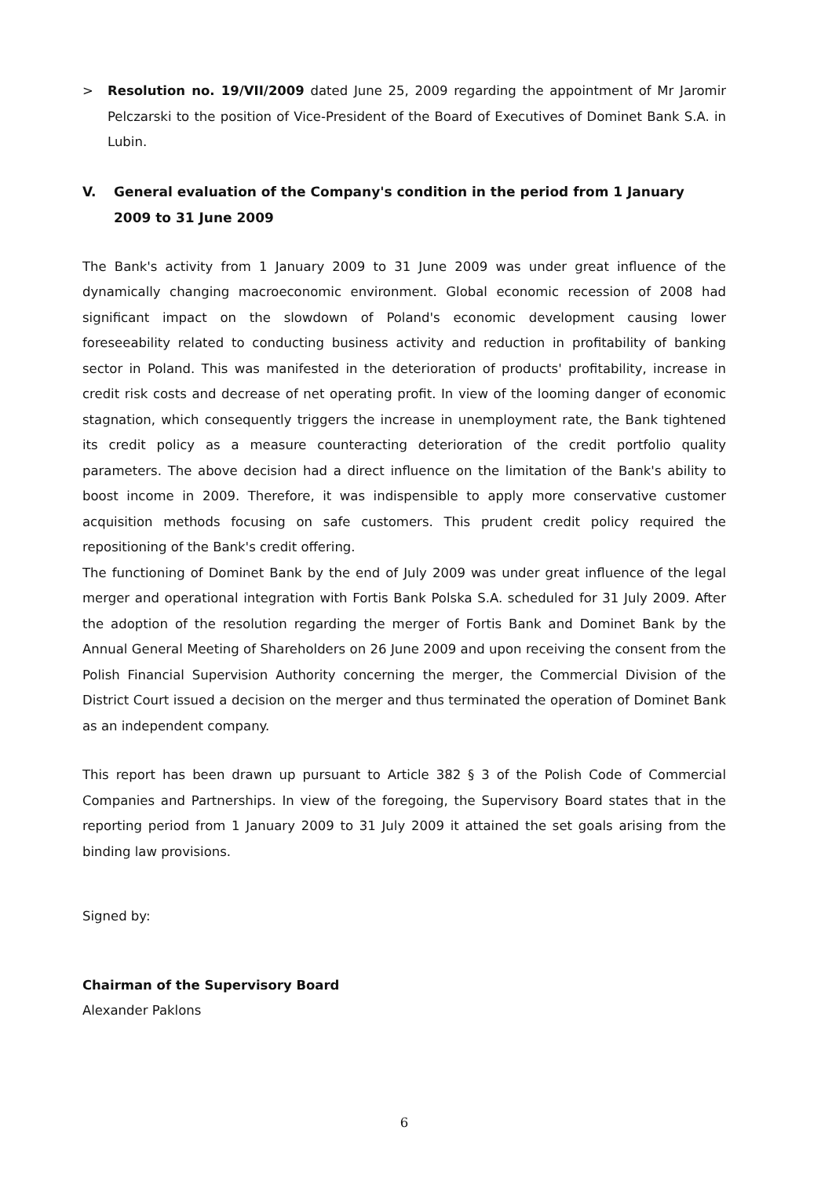> Resolution no. 19/VII/2009 dated June 25, 2009 regarding the appointment of Mr Jaromir Pelczarski to the position of Vice-President of the Board of Executives of Dominet Bank S.A. in Lubin.
V. General evaluation of the Company's condition in the period from 1 January 2009 to 31 June 2009
The Bank's activity from 1 January 2009 to 31 June 2009 was under great influence of the dynamically changing macroeconomic environment. Global economic recession of 2008 had significant impact on the slowdown of Poland's economic development causing lower foreseeability related to conducting business activity and reduction in profitability of banking sector in Poland. This was manifested in the deterioration of products' profitability, increase in credit risk costs and decrease of net operating profit. In view of the looming danger of economic stagnation, which consequently triggers the increase in unemployment rate, the Bank tightened its credit policy as a measure counteracting deterioration of the credit portfolio quality parameters. The above decision had a direct influence on the limitation of the Bank's ability to boost income in 2009. Therefore, it was indispensible to apply more conservative customer acquisition methods focusing on safe customers. This prudent credit policy required the repositioning of the Bank's credit offering.
The functioning of Dominet Bank by the end of July 2009 was under great influence of the legal merger and operational integration with Fortis Bank Polska S.A. scheduled for 31 July 2009. After the adoption of the resolution regarding the merger of Fortis Bank and Dominet Bank by the Annual General Meeting of Shareholders on 26 June 2009 and upon receiving the consent from the Polish Financial Supervision Authority concerning the merger, the Commercial Division of the District Court issued a decision on the merger and thus terminated the operation of Dominet Bank as an independent company.
This report has been drawn up pursuant to Article 382 § 3 of the Polish Code of Commercial Companies and Partnerships. In view of the foregoing, the Supervisory Board states that in the reporting period from 1 January 2009 to 31 July 2009 it attained the set goals arising from the binding law provisions.
Signed by:
Chairman of the Supervisory Board
Alexander Paklons
6